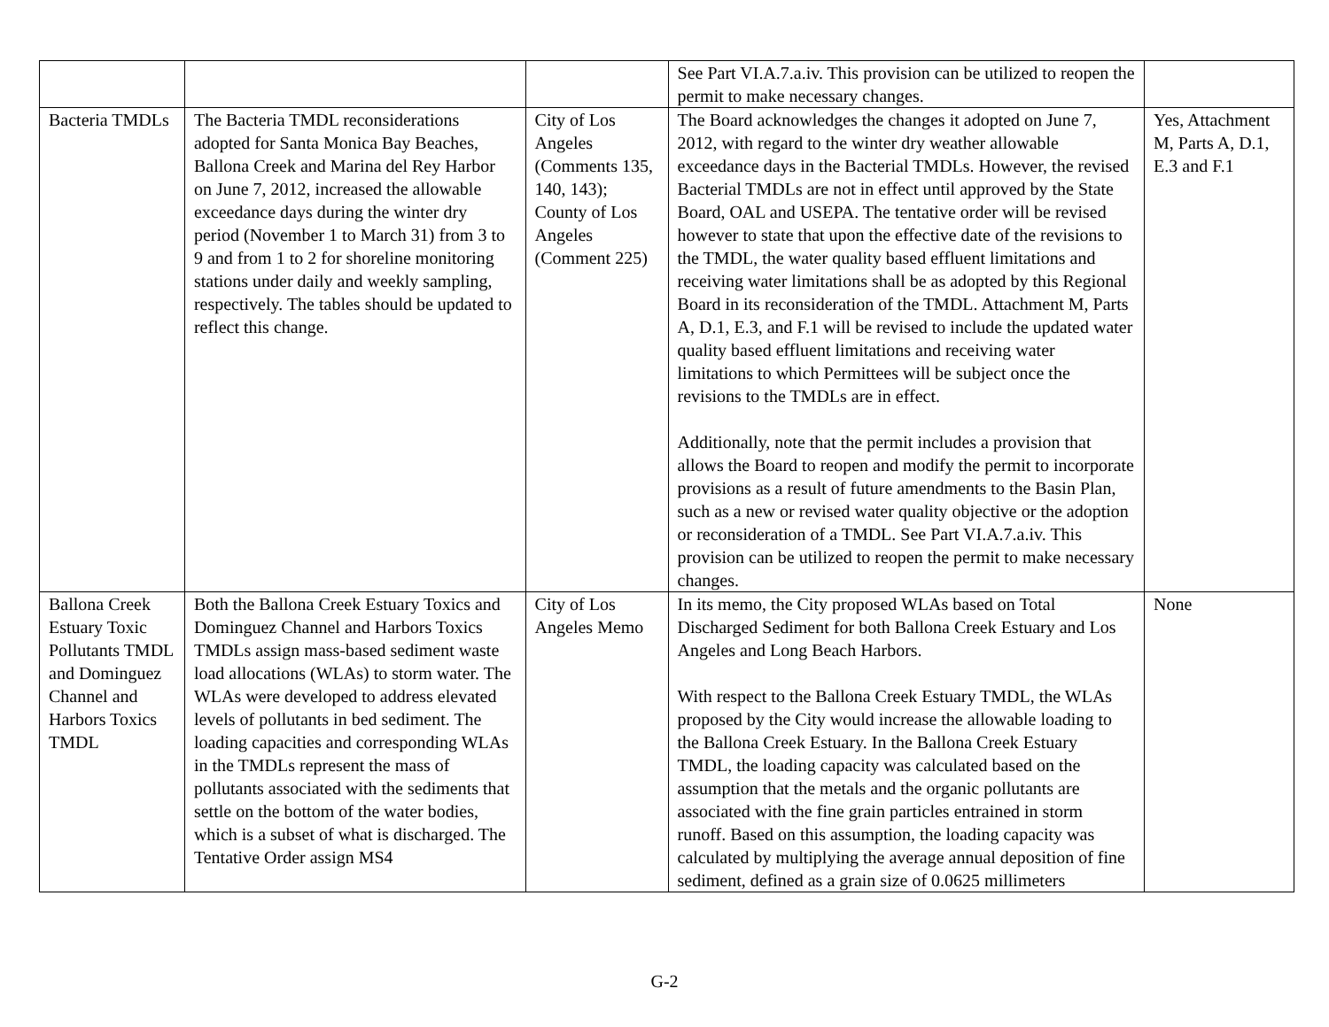| | | | See Part VI.A.7.a.iv. This provision can be utilized to reopen the permit to make necessary changes. | |
| Bacteria TMDLs | The Bacteria TMDL reconsiderations adopted for Santa Monica Bay Beaches, Ballona Creek and Marina del Rey Harbor on June 7, 2012, increased the allowable exceedance days during the winter dry period (November 1 to March 31) from 3 to 9 and from 1 to 2 for shoreline monitoring stations under daily and weekly sampling, respectively. The tables should be updated to reflect this change. | City of Los Angeles (Comments 135, 140, 143); County of Los Angeles (Comment 225) | The Board acknowledges the changes it adopted on June 7, 2012, with regard to the winter dry weather allowable exceedance days in the Bacterial TMDLs. However, the revised Bacterial TMDLs are not in effect until approved by the State Board, OAL and USEPA. The tentative order will be revised however to state that upon the effective date of the revisions to the TMDL, the water quality based effluent limitations and receiving water limitations shall be as adopted by this Regional Board in its reconsideration of the TMDL. Attachment M, Parts A, D.1, E.3, and F.1 will be revised to include the updated water quality based effluent limitations and receiving water limitations to which Permittees will be subject once the revisions to the TMDLs are in effect. Additionally, note that the permit includes a provision that allows the Board to reopen and modify the permit to incorporate provisions as a result of future amendments to the Basin Plan, such as a new or revised water quality objective or the adoption or reconsideration of a TMDL. See Part VI.A.7.a.iv. This provision can be utilized to reopen the permit to make necessary changes. | Yes, Attachment M, Parts A, D.1, E.3 and F.1 |
| Ballona Creek Estuary Toxic Pollutants TMDL and Dominguez Channel and Harbors Toxics TMDL | Both the Ballona Creek Estuary Toxics and Dominguez Channel and Harbors Toxics TMDLs assign mass-based sediment waste load allocations (WLAs) to storm water. The WLAs were developed to address elevated levels of pollutants in bed sediment. The loading capacities and corresponding WLAs in the TMDLs represent the mass of pollutants associated with the sediments that settle on the bottom of the water bodies, which is a subset of what is discharged. The Tentative Order assign MS4 | City of Los Angeles Memo | In its memo, the City proposed WLAs based on Total Discharged Sediment for both Ballona Creek Estuary and Los Angeles and Long Beach Harbors. With respect to the Ballona Creek Estuary TMDL, the WLAs proposed by the City would increase the allowable loading to the Ballona Creek Estuary. In the Ballona Creek Estuary TMDL, the loading capacity was calculated based on the assumption that the metals and the organic pollutants are associated with the fine grain particles entrained in storm runoff. Based on this assumption, the loading capacity was calculated by multiplying the average annual deposition of fine sediment, defined as a grain size of 0.0625 millimeters | None |
G-2